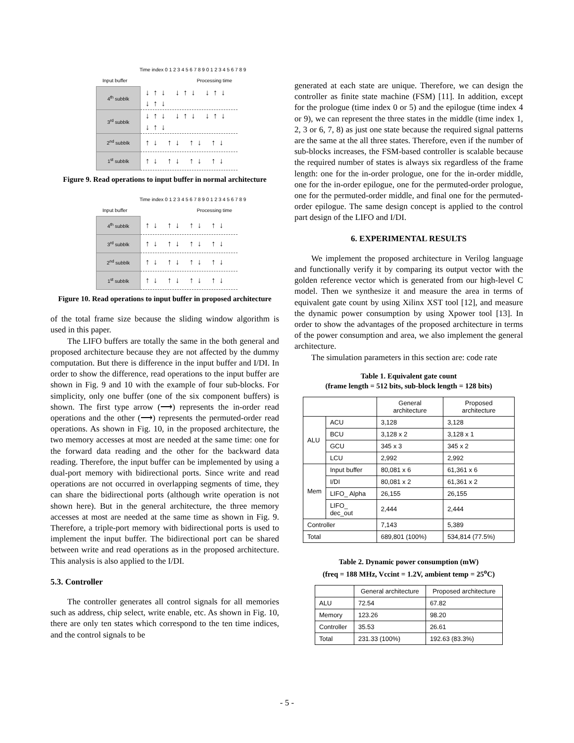Time index 0 1 2 3 4 5 6 7 8 9 0 1 2 3 4 5 6 7 8 9 Processing time
Input buffer
| 4<sup>th</sup> subblk | ↓↑↓ ↓↑↓ ↓↑↓ ↓↑↓ |
| 3<sup>rd</sup> subblk | ↓↑↓ ↓↑↓ ↓↑↓ ↓↑↓ |
| 2<sup>nd</sup> subblk | ↑↓ ↑↓ ↑↓ ↑↓ |
| 1<sup>st</sup> subblk | ↑↓ ↑↓ ↑↓ ↑↓ |
Figure 9. Read operations to input buffer in normal architecture
Time index 0 1 2 3 4 5 6 7 8 9 0 1 2 3 4 5 6 7 8 9 Processing time
Input buffer
| 4<sup>th</sup> subblk | ↑↓ ↑↓ ↑↓ ↑↓ |
| 3<sup>rd</sup> subblk | ↑↓ ↑↓ ↑↓ ↑↓ |
| 2<sup>nd</sup> subblk | ↑↓ ↑↓ ↑↓ ↑↓ |
| 1<sup>st</sup> subblk | ↑↓ ↑↓ ↑↓ ↑↓ |
Figure 10. Read operations to input buffer in proposed architecture
of the total frame size because the sliding window algorithm is used in this paper.
The LIFO buffers are totally the same in the both general and proposed architecture because they are not affected by the dummy computation. But there is difference in the input buffer and I/DI. In order to show the difference, read operations to the input buffer are shown in Fig. 9 and 10 with the example of four sub-blocks. For simplicity, only one buffer (one of the six component buffers) is shown. The first type arrow (⟶) represents the in-order read operations and the other (⟶) represents the permuted-order read operations. As shown in Fig. 10, in the proposed architecture, the two memory accesses at most are needed at the same time: one for the forward data reading and the other for the backward data reading. Therefore, the input buffer can be implemented by using a dual-port memory with bidirectional ports. Since write and read operations are not occurred in overlapping segments of time, they can share the bidirectional ports (although write operation is not shown here). But in the general architecture, the three memory accesses at most are needed at the same time as shown in Fig. 9. Therefore, a triple-port memory with bidirectional ports is used to implement the input buffer. The bidirectional port can be shared between write and read operations as in the proposed architecture. This analysis is also applied to the I/DI.
5.3. Controller
The controller generates all control signals for all memories such as address, chip select, write enable, etc. As shown in Fig. 10, there are only ten states which correspond to the ten time indices, and the control signals to be
generated at each state are unique. Therefore, we can design the controller as finite state machine (FSM) [11]. In addition, except for the prologue (time index 0 or 5) and the epilogue (time index 4 or 9), we can represent the three states in the middle (time index 1, 2, 3 or 6, 7, 8) as just one state because the required signal patterns are the same at the all three states. Therefore, even if the number of sub-blocks increases, the FSM-based controller is scalable because the required number of states is always six regardless of the frame length: one for the in-order prologue, one for the in-order middle, one for the in-order epilogue, one for the permuted-order prologue, one for the permuted-order middle, and final one for the permuted-order epilogue. The same design concept is applied to the control part design of the LIFO and I/DI.
6. EXPERIMENTAL RESULTS
We implement the proposed architecture in Verilog language and functionally verify it by comparing its output vector with the golden reference vector which is generated from our high-level C model. Then we synthesize it and measure the area in terms of equivalent gate count by using Xilinx XST tool [12], and measure the dynamic power consumption by using Xpower tool [13]. In order to show the advantages of the proposed architecture in terms of the power consumption and area, we also implement the general architecture.
The simulation parameters in this section are: code rate
Table 1. Equivalent gate count
(frame length = 512 bits, sub-block length = 128 bits)
| | | General architecture | Proposed architecture |
| --- | --- | --- | --- |
| ALU | ACU | 3,128 | 3,128 |
| | BCU | 3,128 x 2 | 3,128 x 1 |
| | GCU | 345 x 3 | 345 x 2 |
| | LCU | 2,992 | 2,992 |
| Mem | Input buffer | 80,081 x 6 | 61,361 x 6 |
| | I/DI | 80,081 x 2 | 61,361 x 2 |
| | LIFO_ Alpha | 26,155 | 26,155 |
| | LIFO_ dec_out | 2,444 | 2,444 |
| Controller | | 7,143 | 5,389 |
| Total | | 689,801 (100%) | 534,814 (77.5%) |
Table 2. Dynamic power consumption (mW)
(freq = 188 MHz, Vccint = 1.2V, ambient temp = 25<sup>o</sup>C)
| | General architecture | Proposed architecture |
| --- | --- | --- |
| ALU | 72.54 | 67.82 |
| Memory | 123.26 | 98.20 |
| Controller | 35.53 | 26.61 |
| Total | 231.33 (100%) | 192.63 (83.3%) |
- 5 -